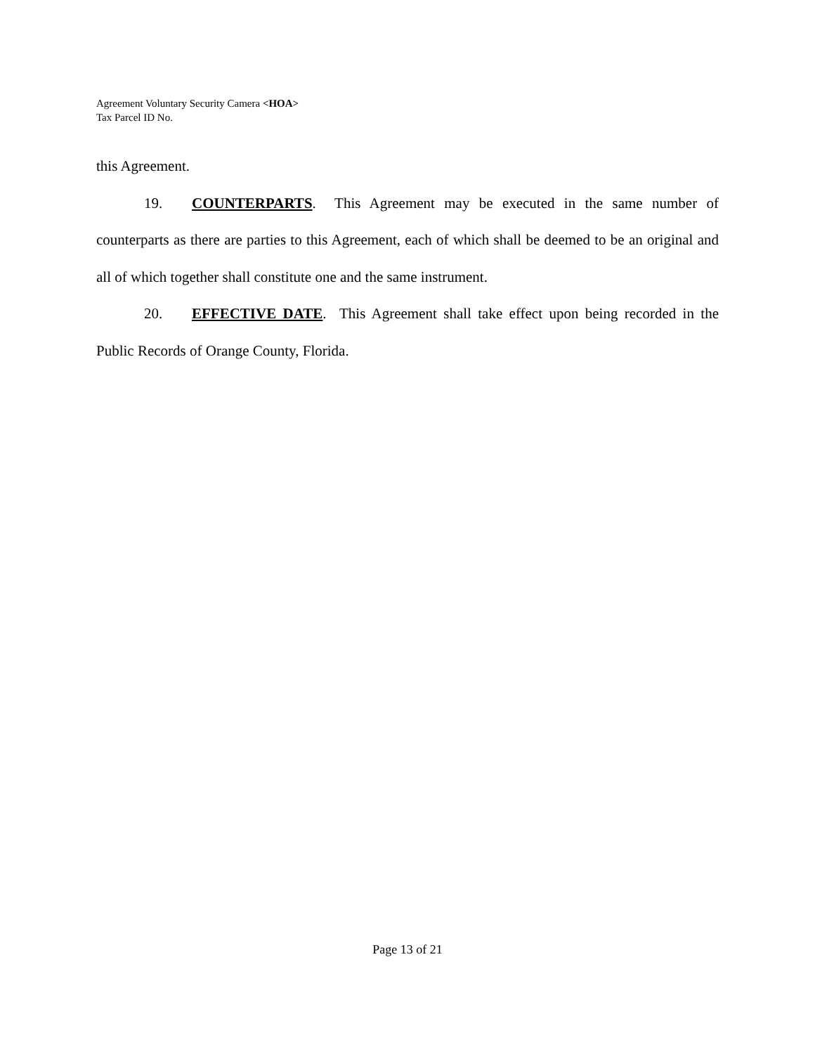Agreement Voluntary Security Camera <HOA>
Tax Parcel ID No.
this Agreement.
19. COUNTERPARTS. This Agreement may be executed in the same number of counterparts as there are parties to this Agreement, each of which shall be deemed to be an original and all of which together shall constitute one and the same instrument.
20. EFFECTIVE DATE. This Agreement shall take effect upon being recorded in the Public Records of Orange County, Florida.
Page 13 of 21